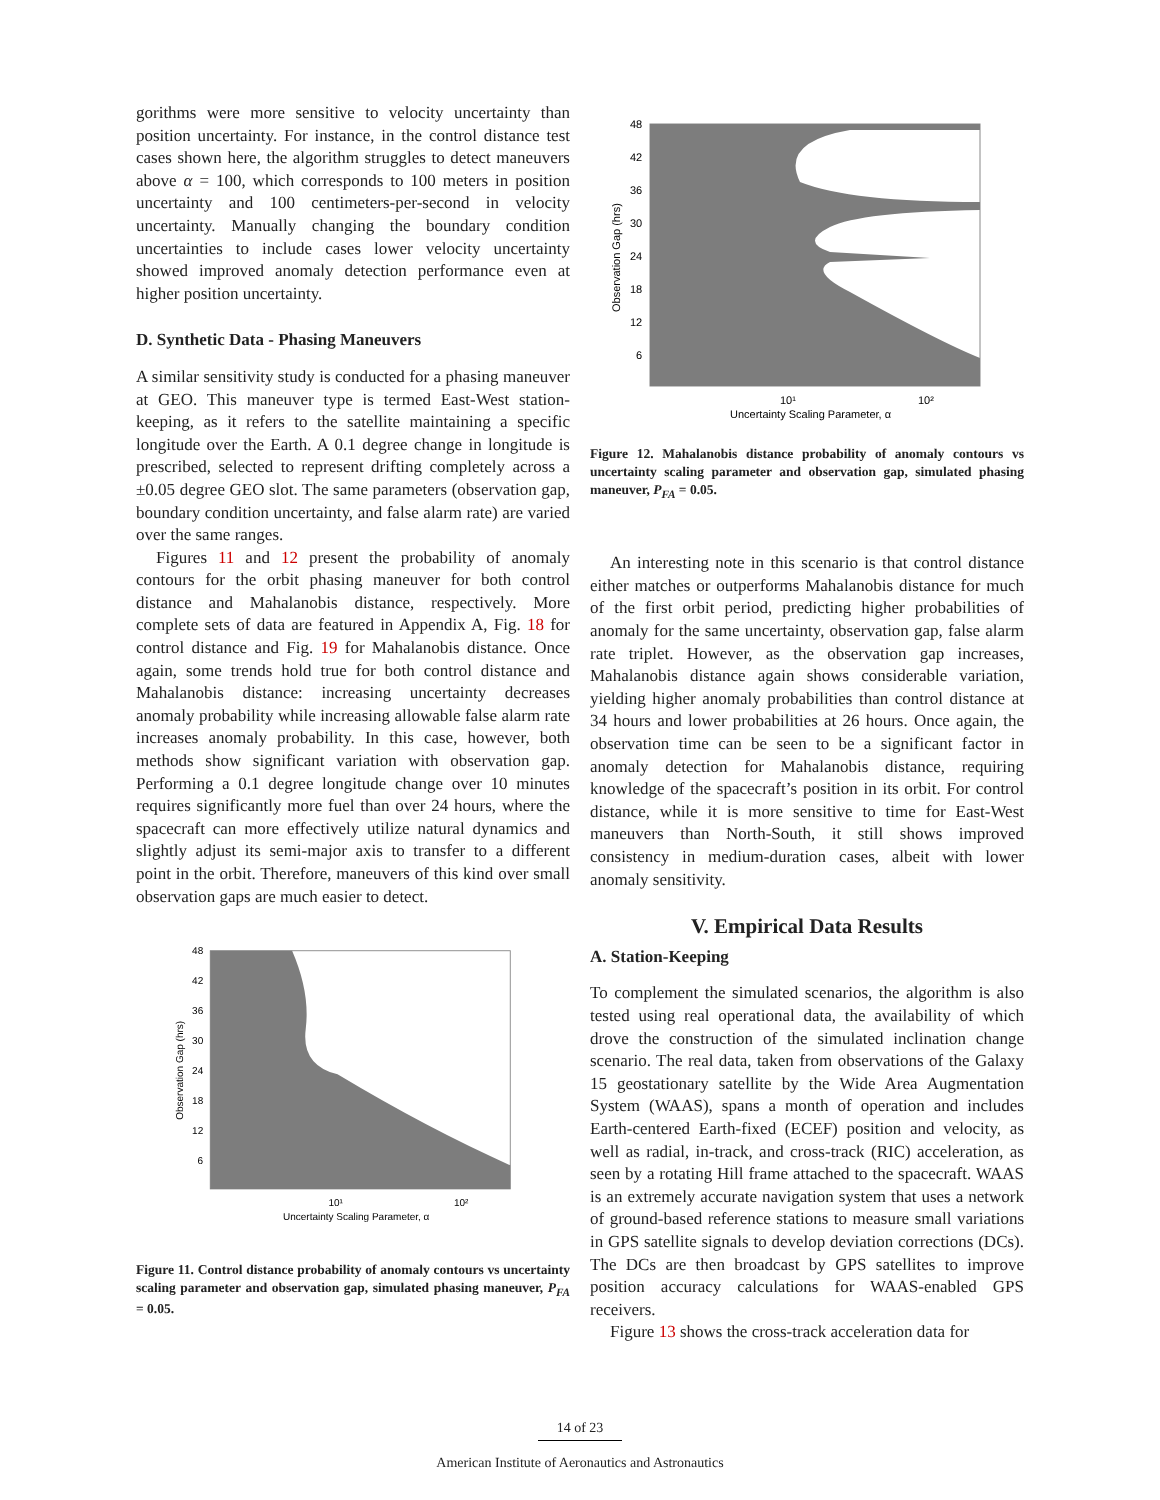gorithms were more sensitive to velocity uncertainty than position uncertainty. For instance, in the control distance test cases shown here, the algorithm struggles to detect maneuvers above α = 100, which corresponds to 100 meters in position uncertainty and 100 centimeters-per-second in velocity uncertainty. Manually changing the boundary condition uncertainties to include cases lower velocity uncertainty showed improved anomaly detection performance even at higher position uncertainty.
D. Synthetic Data - Phasing Maneuvers
A similar sensitivity study is conducted for a phasing maneuver at GEO. This maneuver type is termed East-West station-keeping, as it refers to the satellite maintaining a specific longitude over the Earth. A 0.1 degree change in longitude is prescribed, selected to represent drifting completely across a ±0.05 degree GEO slot. The same parameters (observation gap, boundary condition uncertainty, and false alarm rate) are varied over the same ranges.
Figures 11 and 12 present the probability of anomaly contours for the orbit phasing maneuver for both control distance and Mahalanobis distance, respectively. More complete sets of data are featured in Appendix A, Fig. 18 for control distance and Fig. 19 for Mahalanobis distance. Once again, some trends hold true for both control distance and Mahalanobis distance: increasing uncertainty decreases anomaly probability while increasing allowable false alarm rate increases anomaly probability. In this case, however, both methods show significant variation with observation gap. Performing a 0.1 degree longitude change over 10 minutes requires significantly more fuel than over 24 hours, where the spacecraft can more effectively utilize natural dynamics and slightly adjust its semi-major axis to transfer to a different point in the orbit. Therefore, maneuvers of this kind over small observation gaps are much easier to detect.
48
42
36
30
24
18
12
6
10¹
10²
Uncertainty Scaling Parameter, α
Observation Gap (hrs)
Figure 11. Control distance probability of anomaly contours vs uncertainty scaling parameter and observation gap, simulated phasing maneuver, P<sub>FA</sub> = 0.05.
48
42
36
30
24
18
12
6
10¹
10²
Uncertainty Scaling Parameter, α
Observation Gap (hrs)
Figure 12. Mahalanobis distance probability of anomaly contours vs uncertainty scaling parameter and observation gap, simulated phasing maneuver, P<sub>FA</sub> = 0.05.
An interesting note in this scenario is that control distance either matches or outperforms Mahalanobis distance for much of the first orbit period, predicting higher probabilities of anomaly for the same uncertainty, observation gap, false alarm rate triplet. However, as the observation gap increases, Mahalanobis distance again shows considerable variation, yielding higher anomaly probabilities than control distance at 34 hours and lower probabilities at 26 hours. Once again, the observation time can be seen to be a significant factor in anomaly detection for Mahalanobis distance, requiring knowledge of the spacecraft’s position in its orbit. For control distance, while it is more sensitive to time for East-West maneuvers than North-South, it still shows improved consistency in medium-duration cases, albeit with lower anomaly sensitivity.
V. Empirical Data Results
A. Station-Keeping
To complement the simulated scenarios, the algorithm is also tested using real operational data, the availability of which drove the construction of the simulated inclination change scenario. The real data, taken from observations of the Galaxy 15 geostationary satellite by the Wide Area Augmentation System (WAAS), spans a month of operation and includes Earth-centered Earth-fixed (ECEF) position and velocity, as well as radial, in-track, and cross-track (RIC) acceleration, as seen by a rotating Hill frame attached to the spacecraft. WAAS is an extremely accurate navigation system that uses a network of ground-based reference stations to measure small variations in GPS satellite signals to develop deviation corrections (DCs). The DCs are then broadcast by GPS satellites to improve position accuracy calculations for WAAS-enabled GPS receivers.
Figure 13 shows the cross-track acceleration data for
14 of 23
American Institute of Aeronautics and Astronautics